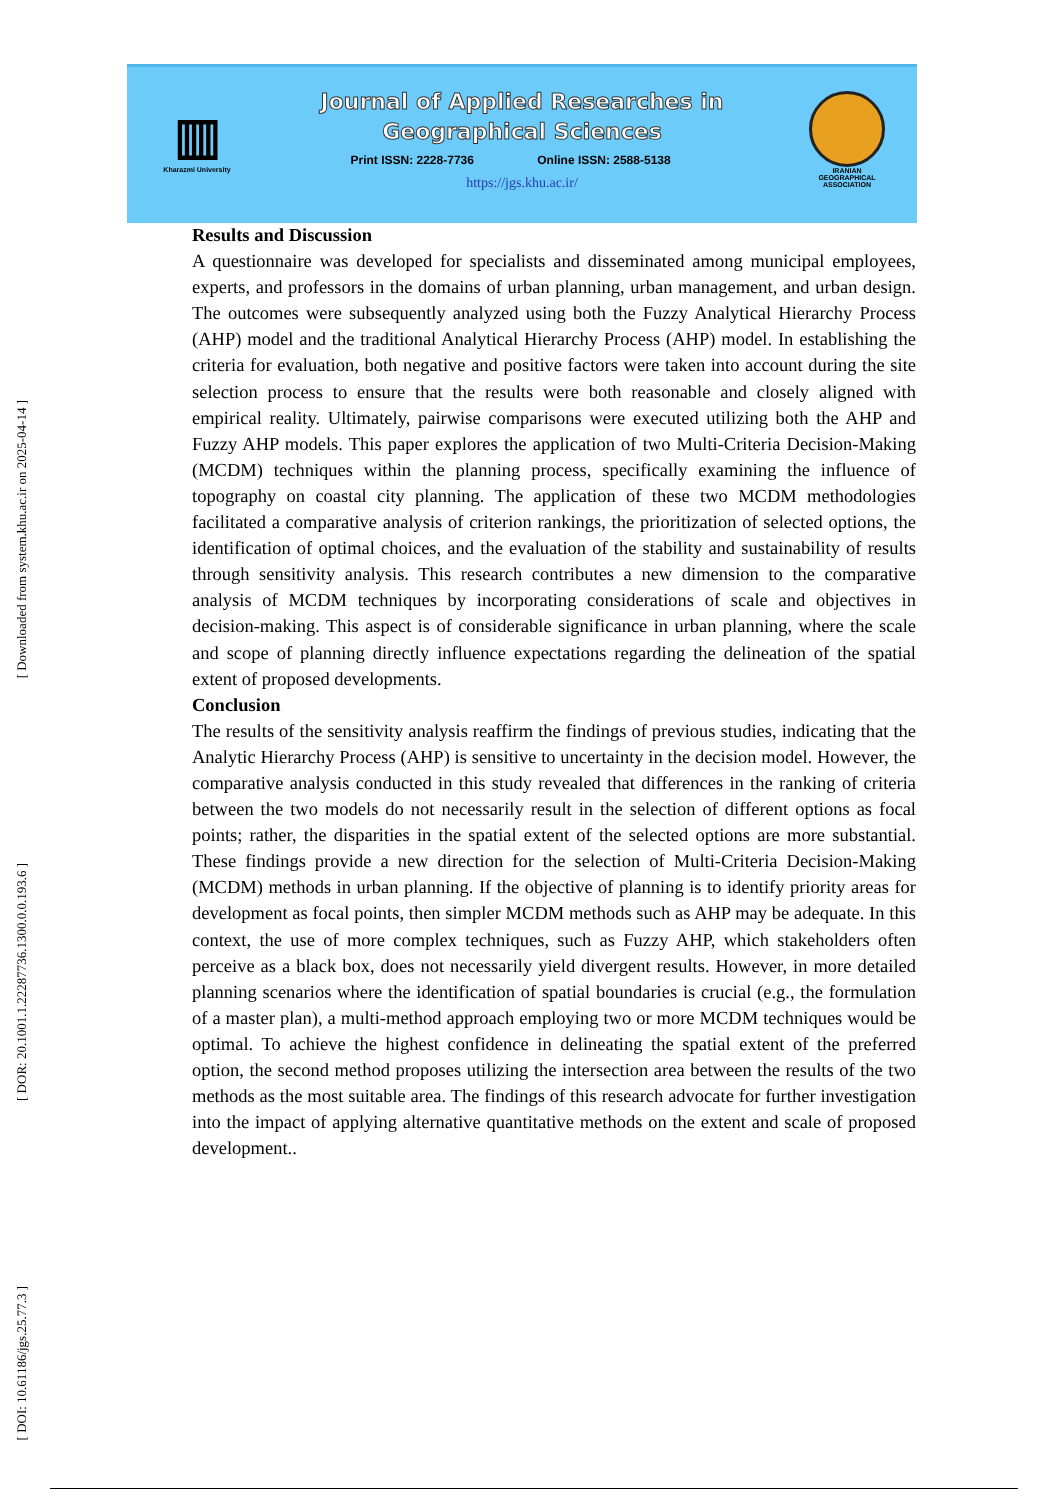▥
Kharazmi University
Journal of Applied Researches in
Geographical Sciences
Print ISSN: 2228-7736 Online ISSN: 2588-5138
https://jgs.khu.ac.ir/
IRANIAN GEOGRAPHICAL ASSOCIATION
[ Downloaded from system.khu.ac.ir on 2025-04-14 ]
[ DOR: 20.1001.1.22287736.1300.0.0.193.6 ]
[ DOI: 10.61186/jgs.25.77.3 ]
Results and Discussion
A questionnaire was developed for specialists and disseminated among municipal employees, experts, and professors in the domains of urban planning, urban management, and urban design. The outcomes were subsequently analyzed using both the Fuzzy Analytical Hierarchy Process (AHP) model and the traditional Analytical Hierarchy Process (AHP) model. In establishing the criteria for evaluation, both negative and positive factors were taken into account during the site selection process to ensure that the results were both reasonable and closely aligned with empirical reality. Ultimately, pairwise comparisons were executed utilizing both the AHP and Fuzzy AHP models. This paper explores the application of two Multi-Criteria Decision-Making (MCDM) techniques within the planning process, specifically examining the influence of topography on coastal city planning. The application of these two MCDM methodologies facilitated a comparative analysis of criterion rankings, the prioritization of selected options, the identification of optimal choices, and the evaluation of the stability and sustainability of results through sensitivity analysis. This research contributes a new dimension to the comparative analysis of MCDM techniques by incorporating considerations of scale and objectives in decision-making. This aspect is of considerable significance in urban planning, where the scale and scope of planning directly influence expectations regarding the delineation of the spatial extent of proposed developments.
Conclusion
The results of the sensitivity analysis reaffirm the findings of previous studies, indicating that the Analytic Hierarchy Process (AHP) is sensitive to uncertainty in the decision model. However, the comparative analysis conducted in this study revealed that differences in the ranking of criteria between the two models do not necessarily result in the selection of different options as focal points; rather, the disparities in the spatial extent of the selected options are more substantial. These findings provide a new direction for the selection of Multi-Criteria Decision-Making (MCDM) methods in urban planning. If the objective of planning is to identify priority areas for development as focal points, then simpler MCDM methods such as AHP may be adequate. In this context, the use of more complex techniques, such as Fuzzy AHP, which stakeholders often perceive as a black box, does not necessarily yield divergent results. However, in more detailed planning scenarios where the identification of spatial boundaries is crucial (e.g., the formulation of a master plan), a multi-method approach employing two or more MCDM techniques would be optimal. To achieve the highest confidence in delineating the spatial extent of the preferred option, the second method proposes utilizing the intersection area between the results of the two methods as the most suitable area. The findings of this research advocate for further investigation into the impact of applying alternative quantitative methods on the extent and scale of proposed development..